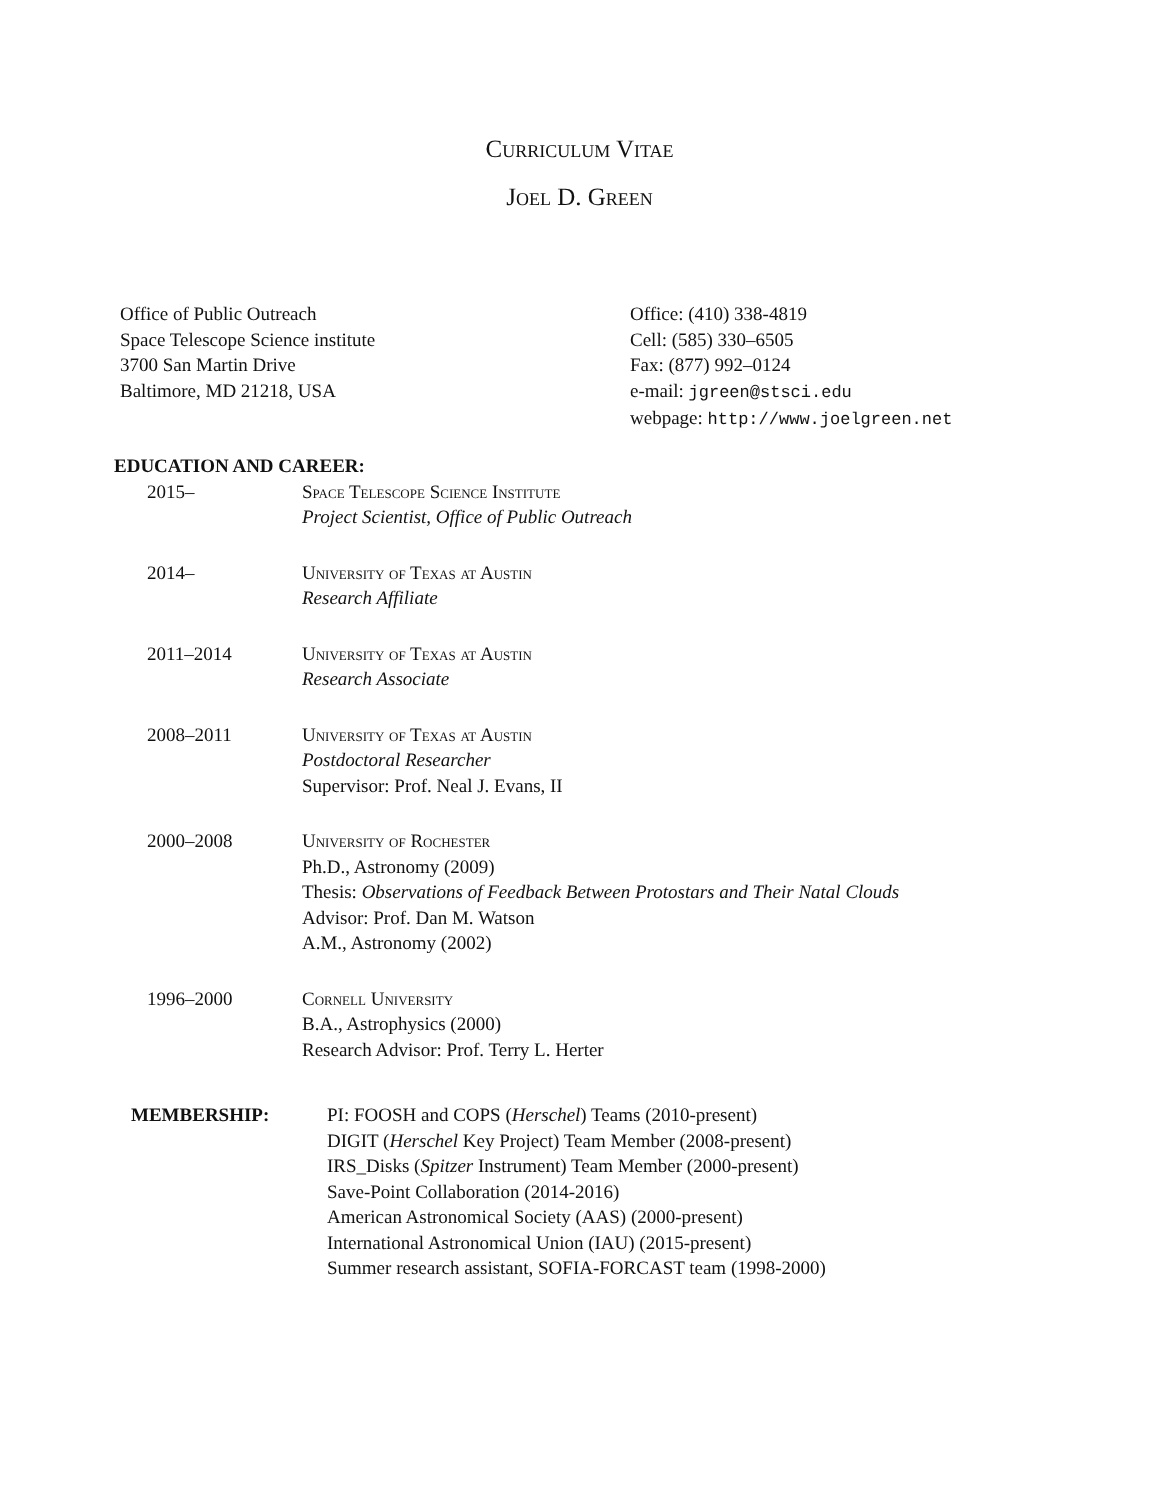Curriculum Vitae
Joel D. Green
Office of Public Outreach
Space Telescope Science institute
3700 San Martin Drive
Baltimore, MD 21218, USA
Office: (410) 338-4819
Cell: (585) 330–6505
Fax: (877) 992–0124
e-mail: jgreen@stsci.edu
webpage: http://www.joelgreen.net
EDUCATION AND CAREER:
2015– Space Telescope Science Institute
Project Scientist, Office of Public Outreach
2014– University of Texas at Austin
Research Affiliate
2011–2014 University of Texas at Austin
Research Associate
2008–2011 University of Texas at Austin
Postdoctoral Researcher
Supervisor: Prof. Neal J. Evans, II
2000–2008 University of Rochester
Ph.D., Astronomy (2009)
Thesis: Observations of Feedback Between Protostars and Their Natal Clouds
Advisor: Prof. Dan M. Watson
A.M., Astronomy (2002)
1996–2000 Cornell University
B.A., Astrophysics (2000)
Research Advisor: Prof. Terry L. Herter
MEMBERSHIP: PI: FOOSH and COPS (Herschel) Teams (2010-present)
DIGIT (Herschel Key Project) Team Member (2008-present)
IRS_Disks (Spitzer Instrument) Team Member (2000-present)
Save-Point Collaboration (2014-2016)
American Astronomical Society (AAS) (2000-present)
International Astronomical Union (IAU) (2015-present)
Summer research assistant, SOFIA-FORCAST team (1998-2000)